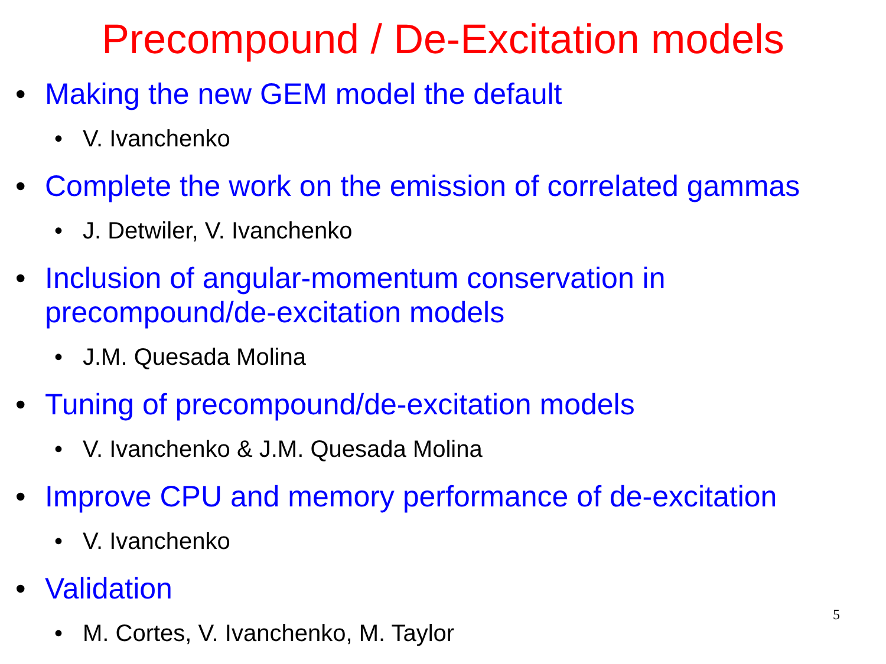Precompound / De-Excitation models
• Making the new GEM model the default
• V. Ivanchenko
• Complete the work on the emission of correlated gammas
• J. Detwiler, V. Ivanchenko
• Inclusion of angular-momentum conservation in
precompound/de-excitation models
• J.M. Quesada Molina
• Tuning of precompound/de-excitation models
• V. Ivanchenko & J.M. Quesada Molina
• Improve CPU and memory performance of de-excitation
• V. Ivanchenko
• Validation
• M. Cortes, V. Ivanchenko, M. Taylor
5